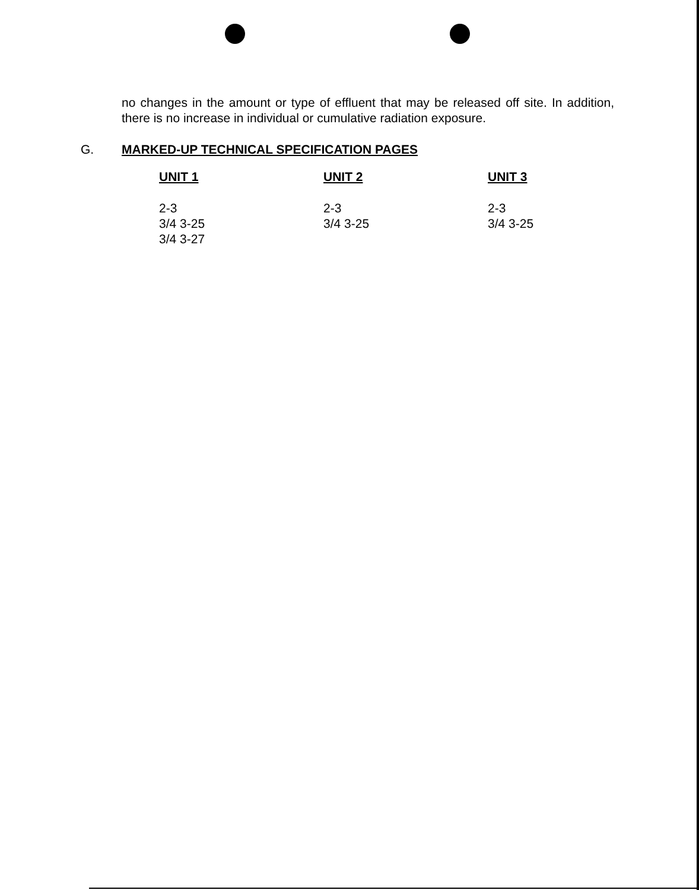no changes in the amount or type of effluent that may be released off site. In addition, there is no increase in individual or cumulative radiation exposure.
G. MARKED-UP TECHNICAL SPECIFICATION PAGES
| UNIT 1 | UNIT 2 | UNIT 3 |
| --- | --- | --- |
| 2-3 3/4 3-25 3/4 3-27 | 2-3 3/4 3-25 | 2-3 3/4 3-25 |